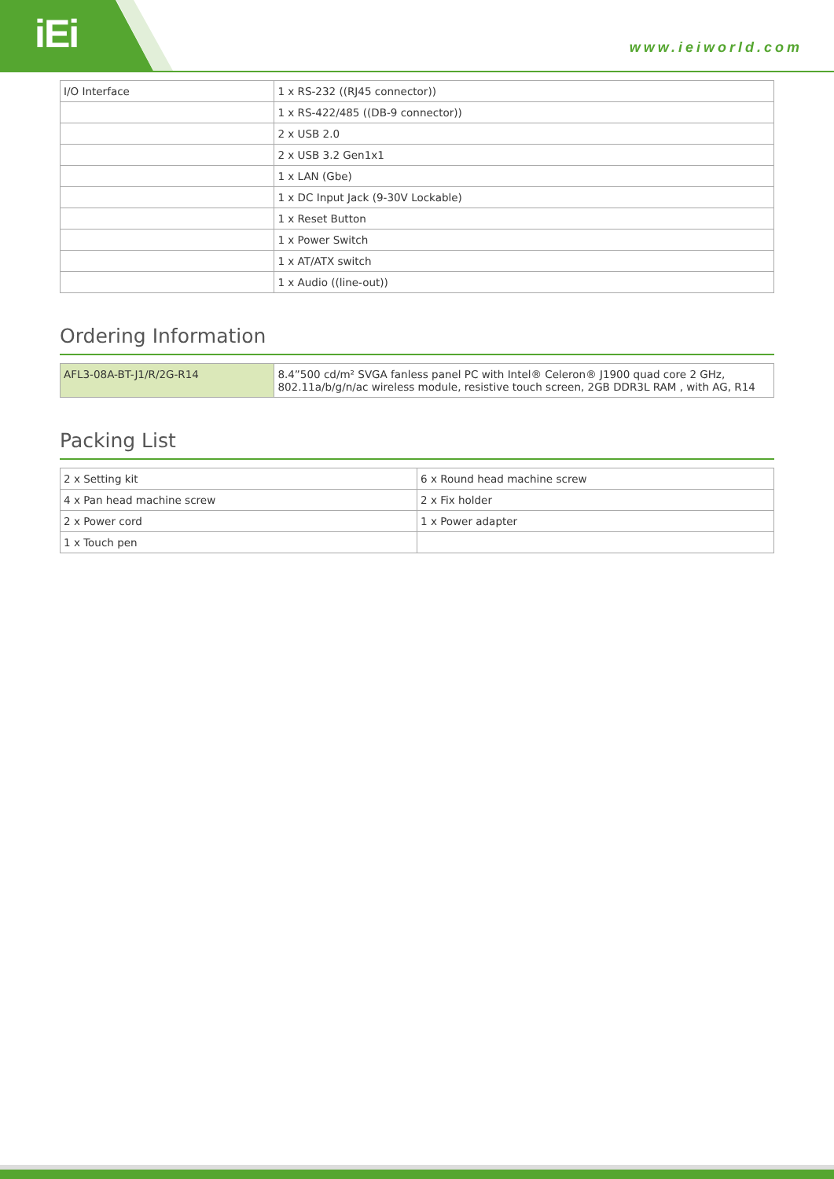iEi www.ieiworld.com
| I/O Interface | 1 x RS-232 ((RJ45 connector)) |
| | 1 x RS-422/485 ((DB-9 connector)) |
| | 2 x USB 2.0 |
| | 2 x USB 3.2 Gen1x1 |
| | 1 x LAN (Gbe) |
| | 1 x DC Input Jack (9-30V Lockable) |
| | 1 x Reset Button |
| | 1 x Power Switch |
| | 1 x AT/ATX switch |
| | 1 x Audio ((line-out)) |
Ordering Information
| AFL3-08A-BT-J1/R/2G-R14 | 8.4”500 cd/m² SVGA fanless panel PC with Intel® Celeron® J1900 quad core 2 GHz, 802.11a/b/g/n/ac wireless module, resistive touch screen, 2GB DDR3L RAM , with AG, R14 |
Packing List
| 2 x Setting kit | 6 x Round head machine screw |
| 4 x Pan head machine screw | 2 x Fix holder |
| 2 x Power cord | 1 x Power adapter |
| 1 x Touch pen | |